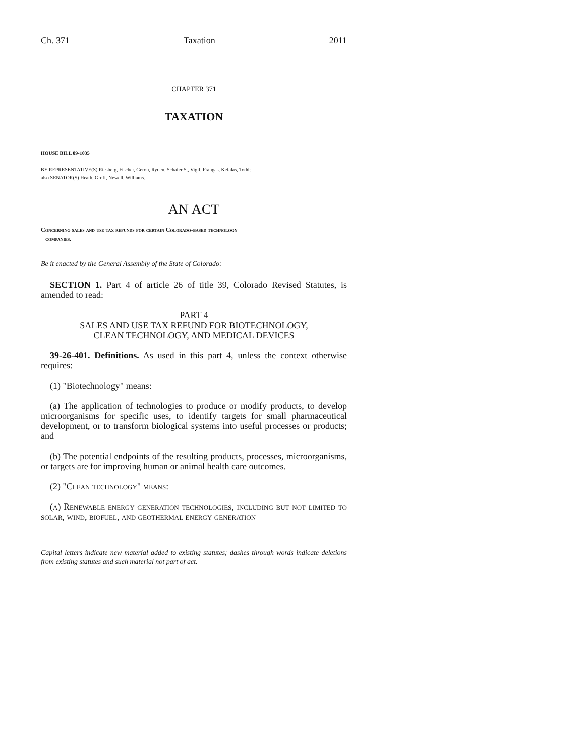Ch. 371 Taxation 2011
CHAPTER 371
TAXATION
HOUSE BILL 09-1035
BY REPRESENTATIVE(S) Riesberg, Fischer, Gerou, Ryden, Schafer S., Vigil, Frangas, Kefalas, Todd;
also SENATOR(S) Heath, Groff, Newell, Williams.
AN ACT
Concerning sales and use tax refunds for certain Colorado-based technology
companies.
Be it enacted by the General Assembly of the State of Colorado:
SECTION 1. Part 4 of article 26 of title 39, Colorado Revised Statutes, is amended to read:
PART 4
SALES AND USE TAX REFUND FOR BIOTECHNOLOGY,
CLEAN TECHNOLOGY, AND MEDICAL DEVICES
39-26-401. Definitions. As used in this part 4, unless the context otherwise requires:
(1) "Biotechnology" means:
(a) The application of technologies to produce or modify products, to develop microorganisms for specific uses, to identify targets for small pharmaceutical development, or to transform biological systems into useful processes or products; and
(b) The potential endpoints of the resulting products, processes, microorganisms, or targets are for improving human or animal health care outcomes.
(2) "Clean technology" means:
(a) Renewable energy generation technologies, including but not limited to solar, wind, biofuel, and geothermal energy generation
Capital letters indicate new material added to existing statutes; dashes through words indicate deletions from existing statutes and such material not part of act.